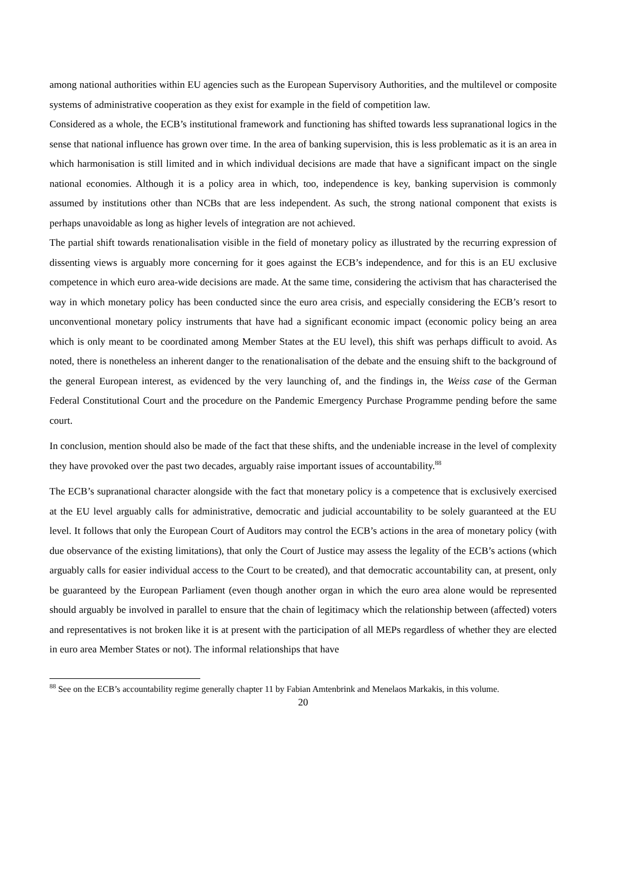among national authorities within EU agencies such as the European Supervisory Authorities, and the multilevel or composite systems of administrative cooperation as they exist for example in the field of competition law.
Considered as a whole, the ECB’s institutional framework and functioning has shifted towards less supranational logics in the sense that national influence has grown over time. In the area of banking supervision, this is less problematic as it is an area in which harmonisation is still limited and in which individual decisions are made that have a significant impact on the single national economies. Although it is a policy area in which, too, independence is key, banking supervision is commonly assumed by institutions other than NCBs that are less independent. As such, the strong national component that exists is perhaps unavoidable as long as higher levels of integration are not achieved.
The partial shift towards renationalisation visible in the field of monetary policy as illustrated by the recurring expression of dissenting views is arguably more concerning for it goes against the ECB’s independence, and for this is an EU exclusive competence in which euro area-wide decisions are made. At the same time, considering the activism that has characterised the way in which monetary policy has been conducted since the euro area crisis, and especially considering the ECB’s resort to unconventional monetary policy instruments that have had a significant economic impact (economic policy being an area which is only meant to be coordinated among Member States at the EU level), this shift was perhaps difficult to avoid. As noted, there is nonetheless an inherent danger to the renationalisation of the debate and the ensuing shift to the background of the general European interest, as evidenced by the very launching of, and the findings in, the Weiss case of the German Federal Constitutional Court and the procedure on the Pandemic Emergency Purchase Programme pending before the same court.
In conclusion, mention should also be made of the fact that these shifts, and the undeniable increase in the level of complexity they have provoked over the past two decades, arguably raise important issues of accountability.<sup>88</sup>
The ECB’s supranational character alongside with the fact that monetary policy is a competence that is exclusively exercised at the EU level arguably calls for administrative, democratic and judicial accountability to be solely guaranteed at the EU level. It follows that only the European Court of Auditors may control the ECB’s actions in the area of monetary policy (with due observance of the existing limitations), that only the Court of Justice may assess the legality of the ECB’s actions (which arguably calls for easier individual access to the Court to be created), and that democratic accountability can, at present, only be guaranteed by the European Parliament (even though another organ in which the euro area alone would be represented should arguably be involved in parallel to ensure that the chain of legitimacy which the relationship between (affected) voters and representatives is not broken like it is at present with the participation of all MEPs regardless of whether they are elected in euro area Member States or not). The informal relationships that have
<sup>88</sup> See on the ECB’s accountability regime generally chapter 11 by Fabian Amtenbrink and Menelaos Markakis, in this volume.
20